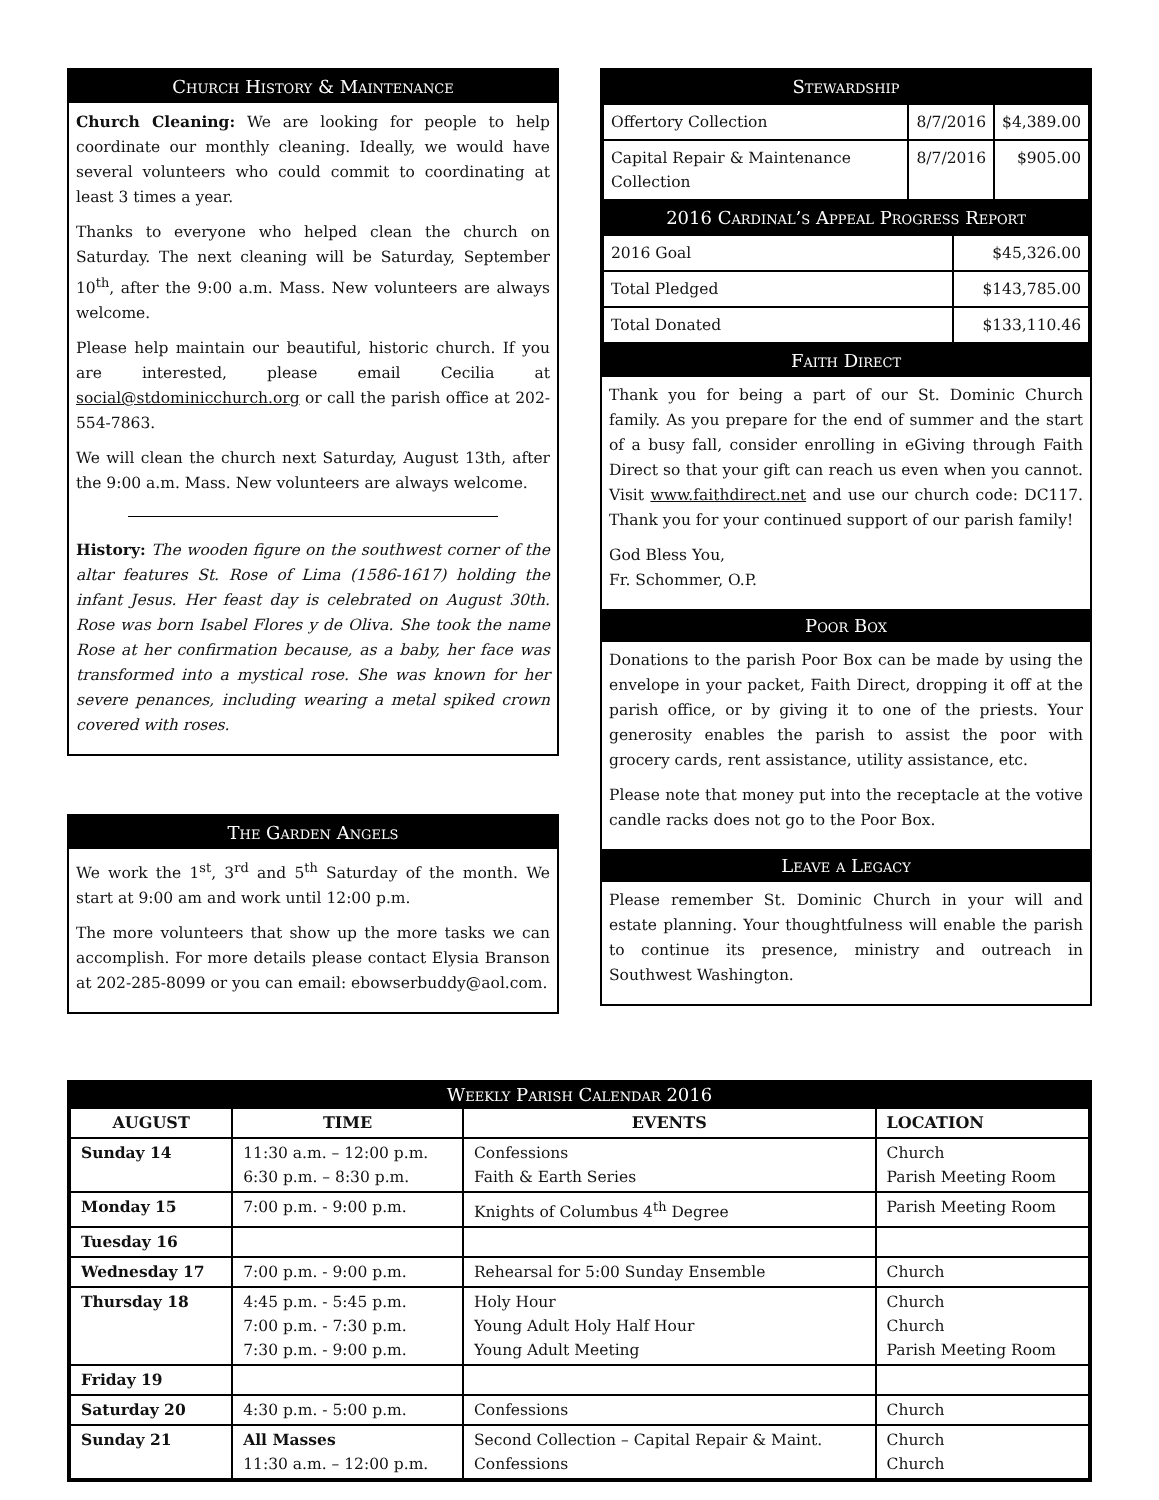Church History & Maintenance
Church Cleaning: We are looking for people to help coordinate our monthly cleaning. Ideally, we would have several volunteers who could commit to coordinating at least 3 times a year.
Thanks to everyone who helped clean the church on Saturday. The next cleaning will be Saturday, September 10<sup>th</sup>, after the 9:00 a.m. Mass. New volunteers are always welcome.
Please help maintain our beautiful, historic church. If you are interested, please email Cecilia at social@stdominicchurch.org or call the parish office at 202-554-7863.
We will clean the church next Saturday, August 13th, after the 9:00 a.m. Mass. New volunteers are always welcome.
History: The wooden figure on the southwest corner of the altar features St. Rose of Lima (1586-1617) holding the infant Jesus. Her feast day is celebrated on August 30th. Rose was born Isabel Flores y de Oliva. She took the name Rose at her confirmation because, as a baby, her face was transformed into a mystical rose. She was known for her severe penances, including wearing a metal spiked crown covered with roses.
The Garden Angels
We work the 1<sup>st</sup>, 3<sup>rd</sup> and 5<sup>th</sup> Saturday of the month. We start at 9:00 am and work until 12:00 p.m.
The more volunteers that show up the more tasks we can accomplish. For more details please contact Elysia Branson at 202-285-8099 or you can email: ebowserbuddy@aol.com.
Stewardship
| Offertory Collection | 8/7/2016 | $4,389.00 |
| Capital Repair & Maintenance Collection | 8/7/2016 | $905.00 |
2016 Cardinal’s Appeal Progress Report
| 2016 Goal | $45,326.00 |
| Total Pledged | $143,785.00 |
| Total Donated | $133,110.46 |
Faith Direct
Thank you for being a part of our St. Dominic Church family. As you prepare for the end of summer and the start of a busy fall, consider enrolling in eGiving through Faith Direct so that your gift can reach us even when you cannot. Visit www.faithdirect.net and use our church code: DC117. Thank you for your continued support of our parish family!
God Bless You,
Fr. Schommer, O.P.
Poor Box
Donations to the parish Poor Box can be made by using the envelope in your packet, Faith Direct, dropping it off at the parish office, or by giving it to one of the priests. Your generosity enables the parish to assist the poor with grocery cards, rent assistance, utility assistance, etc.
Please note that money put into the receptacle at the votive candle racks does not go to the Poor Box.
Leave a Legacy
Please remember St. Dominic Church in your will and estate planning. Your thoughtfulness will enable the parish to continue its presence, ministry and outreach in Southwest Washington.
Weekly Parish Calendar 2016
| AUGUST | TIME | EVENTS | LOCATION |
| --- | --- | --- | --- |
| Sunday 14 | 11:30 a.m. – 12:00 p.m. 6:30 p.m. – 8:30 p.m. | Confessions Faith & Earth Series | Church Parish Meeting Room |
| Monday 15 | 7:00 p.m. - 9:00 p.m. | Knights of Columbus 4<sup>th</sup> Degree | Parish Meeting Room |
| Tuesday 16 | | | |
| Wednesday 17 | 7:00 p.m. - 9:00 p.m. | Rehearsal for 5:00 Sunday Ensemble | Church |
| Thursday 18 | 4:45 p.m. - 5:45 p.m. 7:00 p.m. - 7:30 p.m. 7:30 p.m. - 9:00 p.m. | Holy Hour Young Adult Holy Half Hour Young Adult Meeting | Church Church Parish Meeting Room |
| Friday 19 | | | |
| Saturday 20 | 4:30 p.m. - 5:00 p.m. | Confessions | Church |
| Sunday 21 | All Masses 11:30 a.m. – 12:00 p.m. | Second Collection – Capital Repair & Maint. Confessions | Church Church |